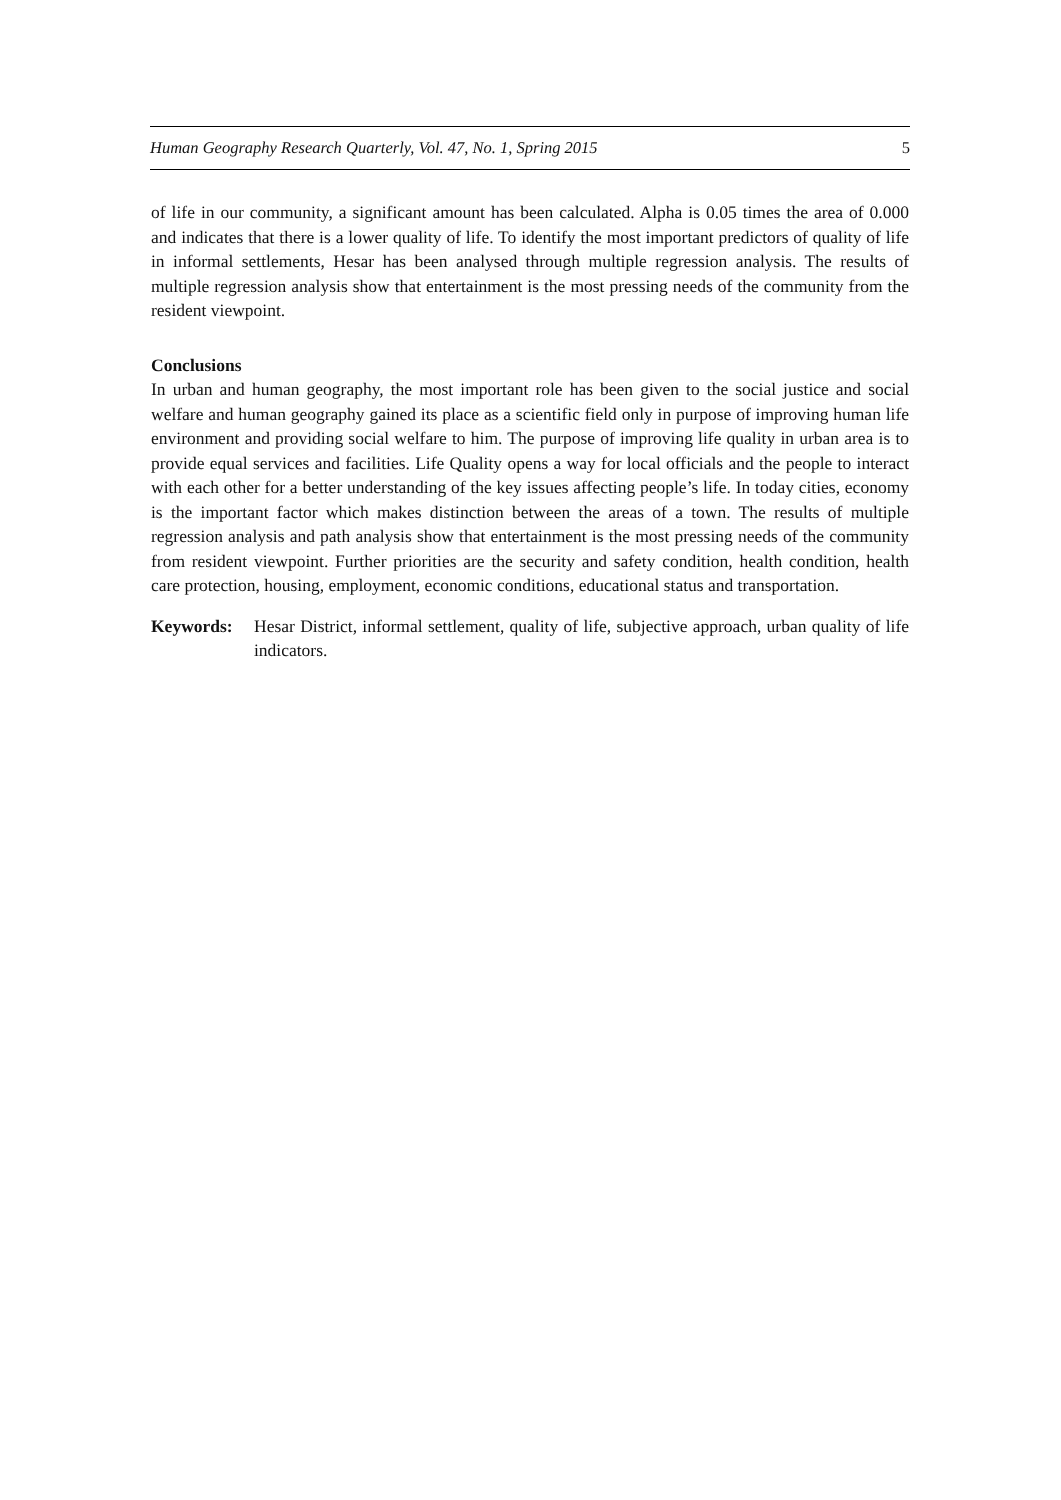Human Geography Research Quarterly, Vol. 47, No. 1, Spring 2015 5
of life in our community, a significant amount has been calculated. Alpha is 0.05 times the area of 0.000 and indicates that there is a lower quality of life. To identify the most important predictors of quality of life in informal settlements, Hesar has been analysed through multiple regression analysis. The results of multiple regression analysis show that entertainment is the most pressing needs of the community from the resident viewpoint.
Conclusions
In urban and human geography, the most important role has been given to the social justice and social welfare and human geography gained its place as a scientific field only in purpose of improving human life environment and providing social welfare to him. The purpose of improving life quality in urban area is to provide equal services and facilities. Life Quality opens a way for local officials and the people to interact with each other for a better understanding of the key issues affecting people’s life. In today cities, economy is the important factor which makes distinction between the areas of a town. The results of multiple regression analysis and path analysis show that entertainment is the most pressing needs of the community from resident viewpoint. Further priorities are the security and safety condition, health condition, health care protection, housing, employment, economic conditions, educational status and transportation.
Keywords: Hesar District, informal settlement, quality of life, subjective approach, urban quality of life indicators.